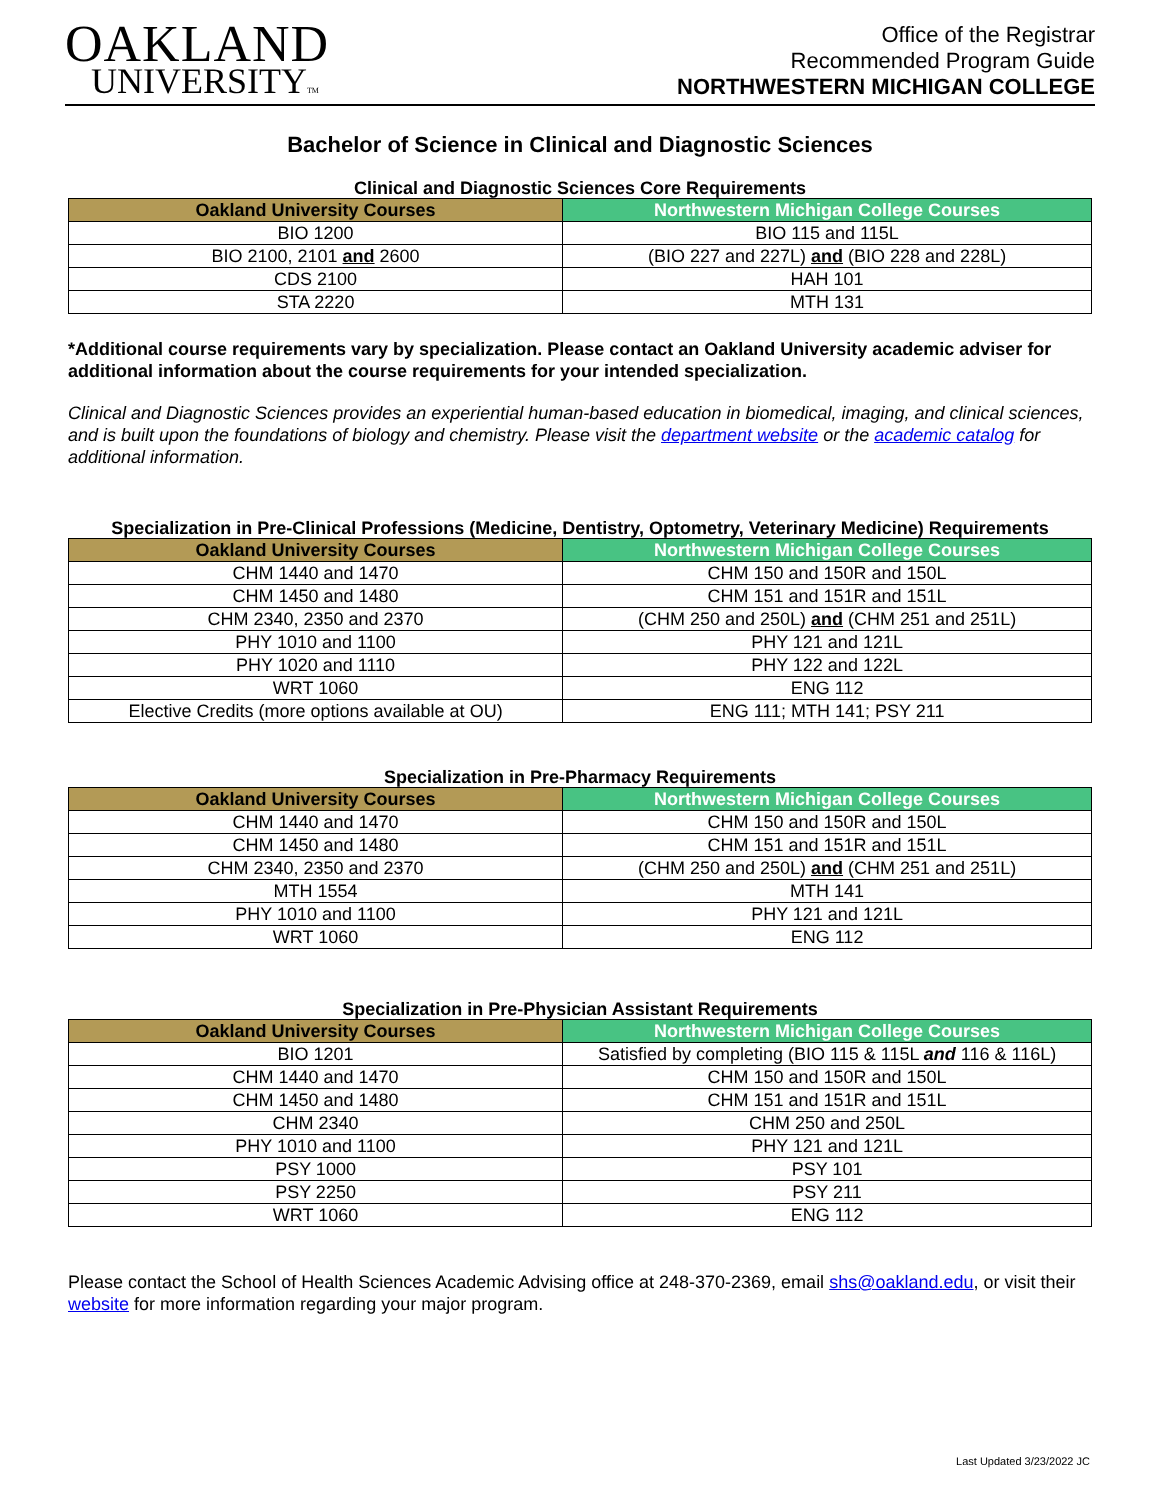OAKLAND
UNIVERSITYTM
Office of the Registrar
Recommended Program Guide
NORTHWESTERN MICHIGAN COLLEGE
Bachelor of Science in Clinical and Diagnostic Sciences
Clinical and Diagnostic Sciences Core Requirements
| Oakland University Courses | Northwestern Michigan College Courses |
| --- | --- |
| BIO 1200 | BIO 115 and 115L |
| BIO 2100, 2101 and 2600 | (BIO 227 and 227L) and (BIO 228 and 228L) |
| CDS 2100 | HAH 101 |
| STA 2220 | MTH 131 |
*Additional course requirements vary by specialization. Please contact an Oakland University academic adviser for additional information about the course requirements for your intended specialization.
Clinical and Diagnostic Sciences provides an experiential human-based education in biomedical, imaging, and clinical sciences, and is built upon the foundations of biology and chemistry. Please visit the department website or the academic catalog for additional information.
Specialization in Pre-Clinical Professions (Medicine, Dentistry, Optometry, Veterinary Medicine) Requirements
| Oakland University Courses | Northwestern Michigan College Courses |
| --- | --- |
| CHM 1440 and 1470 | CHM 150 and 150R and 150L |
| CHM 1450 and 1480 | CHM 151 and 151R and 151L |
| CHM 2340, 2350 and 2370 | (CHM 250 and 250L) and (CHM 251 and 251L) |
| PHY 1010 and 1100 | PHY 121 and 121L |
| PHY 1020 and 1110 | PHY 122 and 122L |
| WRT 1060 | ENG 112 |
| Elective Credits (more options available at OU) | ENG 111; MTH 141; PSY 211 |
Specialization in Pre-Pharmacy Requirements
| Oakland University Courses | Northwestern Michigan College Courses |
| --- | --- |
| CHM 1440 and 1470 | CHM 150 and 150R and 150L |
| CHM 1450 and 1480 | CHM 151 and 151R and 151L |
| CHM 2340, 2350 and 2370 | (CHM 250 and 250L) and (CHM 251 and 251L) |
| MTH 1554 | MTH 141 |
| PHY 1010 and 1100 | PHY 121 and 121L |
| WRT 1060 | ENG 112 |
Specialization in Pre-Physician Assistant Requirements
| Oakland University Courses | Northwestern Michigan College Courses |
| --- | --- |
| BIO 1201 | Satisfied by completing (BIO 115 & 115L and 116 & 116L) |
| CHM 1440 and 1470 | CHM 150 and 150R and 150L |
| CHM 1450 and 1480 | CHM 151 and 151R and 151L |
| CHM 2340 | CHM 250 and 250L |
| PHY 1010 and 1100 | PHY 121 and 121L |
| PSY 1000 | PSY 101 |
| PSY 2250 | PSY 211 |
| WRT 1060 | ENG 112 |
Please contact the School of Health Sciences Academic Advising office at 248-370-2369, email shs@oakland.edu, or visit their website for more information regarding your major program.
Last Updated 3/23/2022 JC